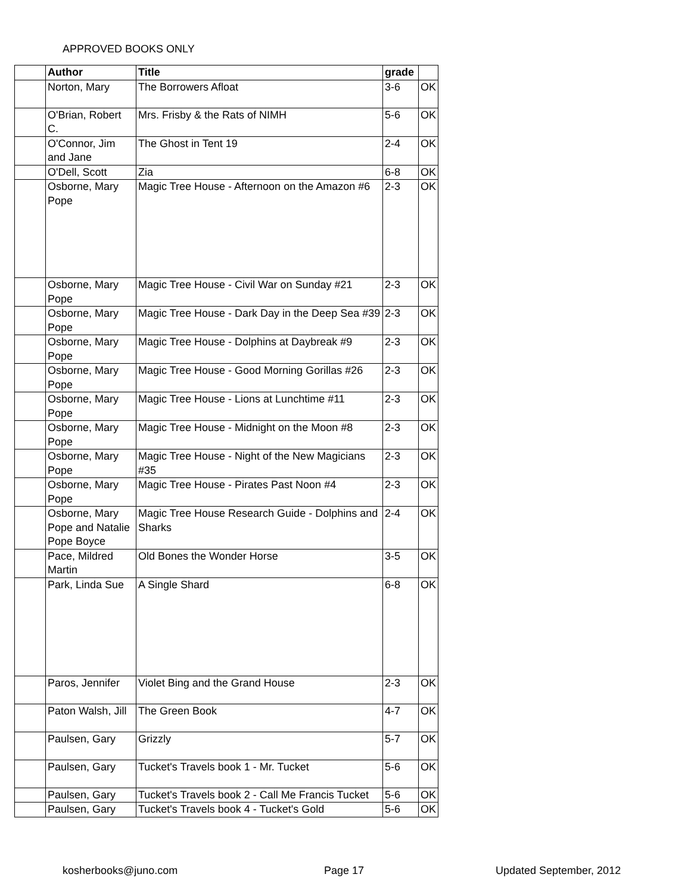APPROVED BOOKS ONLY
| | Author | Title | grade | |
| --- | --- | --- | --- | --- |
| | Norton, Mary | The Borrowers Afloat | 3-6 | OK |
| | O'Brian, Robert C. | Mrs. Frisby & the Rats of NIMH | 5-6 | OK |
| | O'Connor, Jim and Jane | The Ghost in Tent 19 | 2-4 | OK |
| | O'Dell, Scott | Zia | 6-8 | OK |
| | Osborne, Mary Pope | Magic Tree House - Afternoon on the Amazon #6 | 2-3 | OK |
| | Osborne, Mary Pope | Magic Tree House - Civil War on Sunday #21 | 2-3 | OK |
| | Osborne, Mary Pope | Magic Tree House - Dark Day in the Deep Sea #39 | 2-3 | OK |
| | Osborne, Mary Pope | Magic Tree House - Dolphins at Daybreak #9 | 2-3 | OK |
| | Osborne, Mary Pope | Magic Tree House - Good Morning Gorillas #26 | 2-3 | OK |
| | Osborne, Mary Pope | Magic Tree House - Lions at Lunchtime #11 | 2-3 | OK |
| | Osborne, Mary Pope | Magic Tree House - Midnight on the Moon #8 | 2-3 | OK |
| | Osborne, Mary Pope | Magic Tree House - Night of the New Magicians #35 | 2-3 | OK |
| | Osborne, Mary Pope | Magic Tree House - Pirates Past Noon #4 | 2-3 | OK |
| | Osborne, Mary Pope and Natalie Pope Boyce | Magic Tree House Research Guide - Dolphins and Sharks | 2-4 | OK |
| | Pace, Mildred Martin | Old Bones the Wonder Horse | 3-5 | OK |
| | Park, Linda Sue | A Single Shard | 6-8 | OK |
| | Paros, Jennifer | Violet Bing and the Grand House | 2-3 | OK |
| | Paton Walsh, Jill | The Green Book | 4-7 | OK |
| | Paulsen, Gary | Grizzly | 5-7 | OK |
| | Paulsen, Gary | Tucket's Travels book 1 - Mr. Tucket | 5-6 | OK |
| | Paulsen, Gary | Tucket's Travels book 2 - Call Me Francis Tucket | 5-6 | OK |
| | Paulsen, Gary | Tucket's Travels book 4 - Tucket's Gold | 5-6 | OK |
kosherbooks@juno.com Page 17 Updated September, 2012